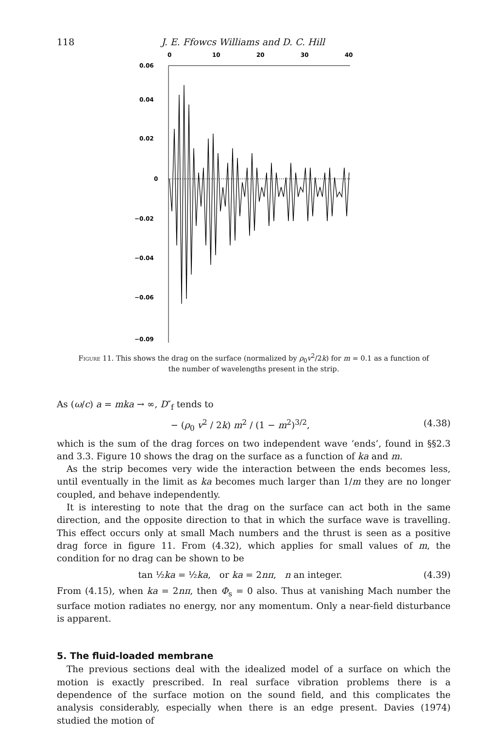118 J. E. Ffowcs Williams and D. C. Hill
0
10
20
30
40
0.06
0.04
0.02
0
−0.02
−0.04
−0.06
−0.09
Figure 11. This shows the drag on the surface (normalized by ρ<sub>0</sub>v<sup>2</sup>/2k) for m = 0.1 as a function of the number of wavelengths present in the strip.
As (ω/c) a = mka → ∞, D″<sub>f</sub> tends to
− (ρ<sub>0</sub> v<sup>2</sup> / 2k) m<sup>2</sup> / (1 − m<sup>2</sup>)<sup>3/2</sup>, (4.38)
which is the sum of the drag forces on two independent wave ‘ends’, found in §§2.3 and 3.3. Figure 10 shows the drag on the surface as a function of ka and m.
As the strip becomes very wide the interaction between the ends becomes less, until eventually in the limit as ka becomes much larger than 1/m they are no longer coupled, and behave independently.
It is interesting to note that the drag on the surface can act both in the same direction, and the opposite direction to that in which the surface wave is travelling. This effect occurs only at small Mach numbers and the thrust is seen as a positive drag force in figure 11. From (4.32), which applies for small values of m, the condition for no drag can be shown to be
tan ½ka = ½ka, or ka = 2nπ, n an integer. (4.39)
From (4.15), when ka = 2nπ, then Φ<sub>s</sub> = 0 also. Thus at vanishing Mach number the surface motion radiates no energy, nor any momentum. Only a near-field disturbance is apparent.
5. The fluid-loaded membrane
The previous sections deal with the idealized model of a surface on which the motion is exactly prescribed. In real surface vibration problems there is a dependence of the surface motion on the sound field, and this complicates the analysis considerably, especially when there is an edge present. Davies (1974) studied the motion of